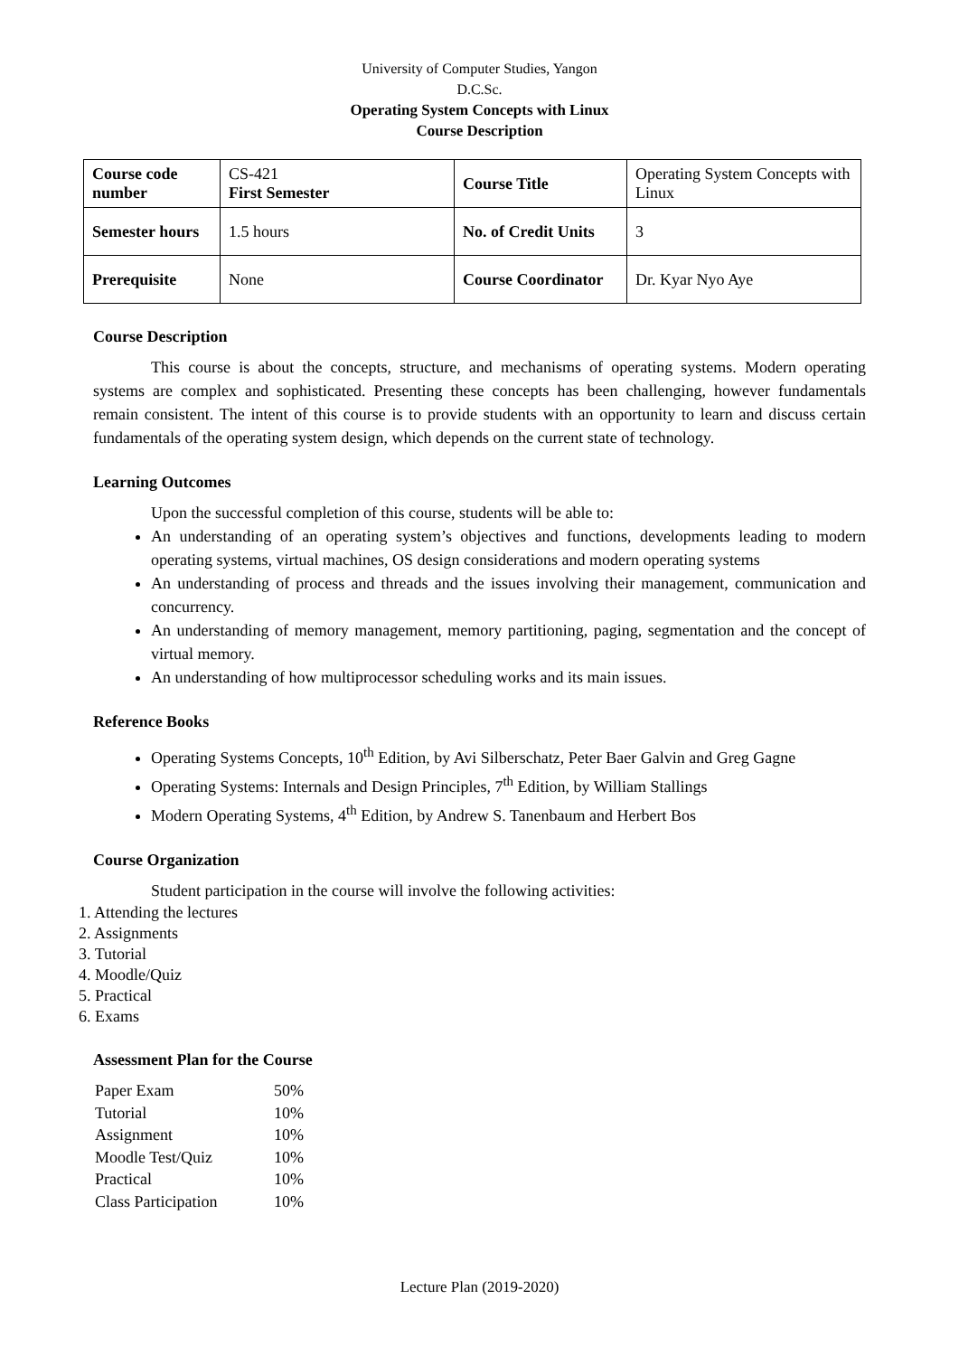University of Computer Studies, Yangon
D.C.Sc.
Operating System Concepts with Linux
Course Description
| Course code number | CS-421 First Semester | Course Title | Operating System Concepts with Linux |
| Semester hours | 1.5 hours | No. of Credit Units | 3 |
| Prerequisite | None | Course Coordinator | Dr. Kyar Nyo Aye |
Course Description
This course is about the concepts, structure, and mechanisms of operating systems. Modern operating systems are complex and sophisticated. Presenting these concepts has been challenging, however fundamentals remain consistent. The intent of this course is to provide students with an opportunity to learn and discuss certain fundamentals of the operating system design, which depends on the current state of technology.
Learning Outcomes
Upon the successful completion of this course, students will be able to:
An understanding of an operating system’s objectives and functions, developments leading to modern operating systems, virtual machines, OS design considerations and modern operating systems
An understanding of process and threads and the issues involving their management, communication and concurrency.
An understanding of memory management, memory partitioning, paging, segmentation and the concept of virtual memory.
An understanding of how multiprocessor scheduling works and its main issues.
Reference Books
Operating Systems Concepts, 10<sup>th</sup> Edition, by Avi Silberschatz, Peter Baer Galvin and Greg Gagne
Operating Systems: Internals and Design Principles, 7<sup>th</sup> Edition, by William Stallings
Modern Operating Systems, 4<sup>th</sup> Edition, by Andrew S. Tanenbaum and Herbert Bos
Course Organization
Student participation in the course will involve the following activities:
1. Attending the lectures
2. Assignments
3. Tutorial
4. Moodle/Quiz
5. Practical
6. Exams
Assessment Plan for the Course
| Paper Exam | 50% |
| Tutorial | 10% |
| Assignment | 10% |
| Moodle Test/Quiz | 10% |
| Practical | 10% |
| Class Participation | 10% |
Lecture Plan (2019-2020)